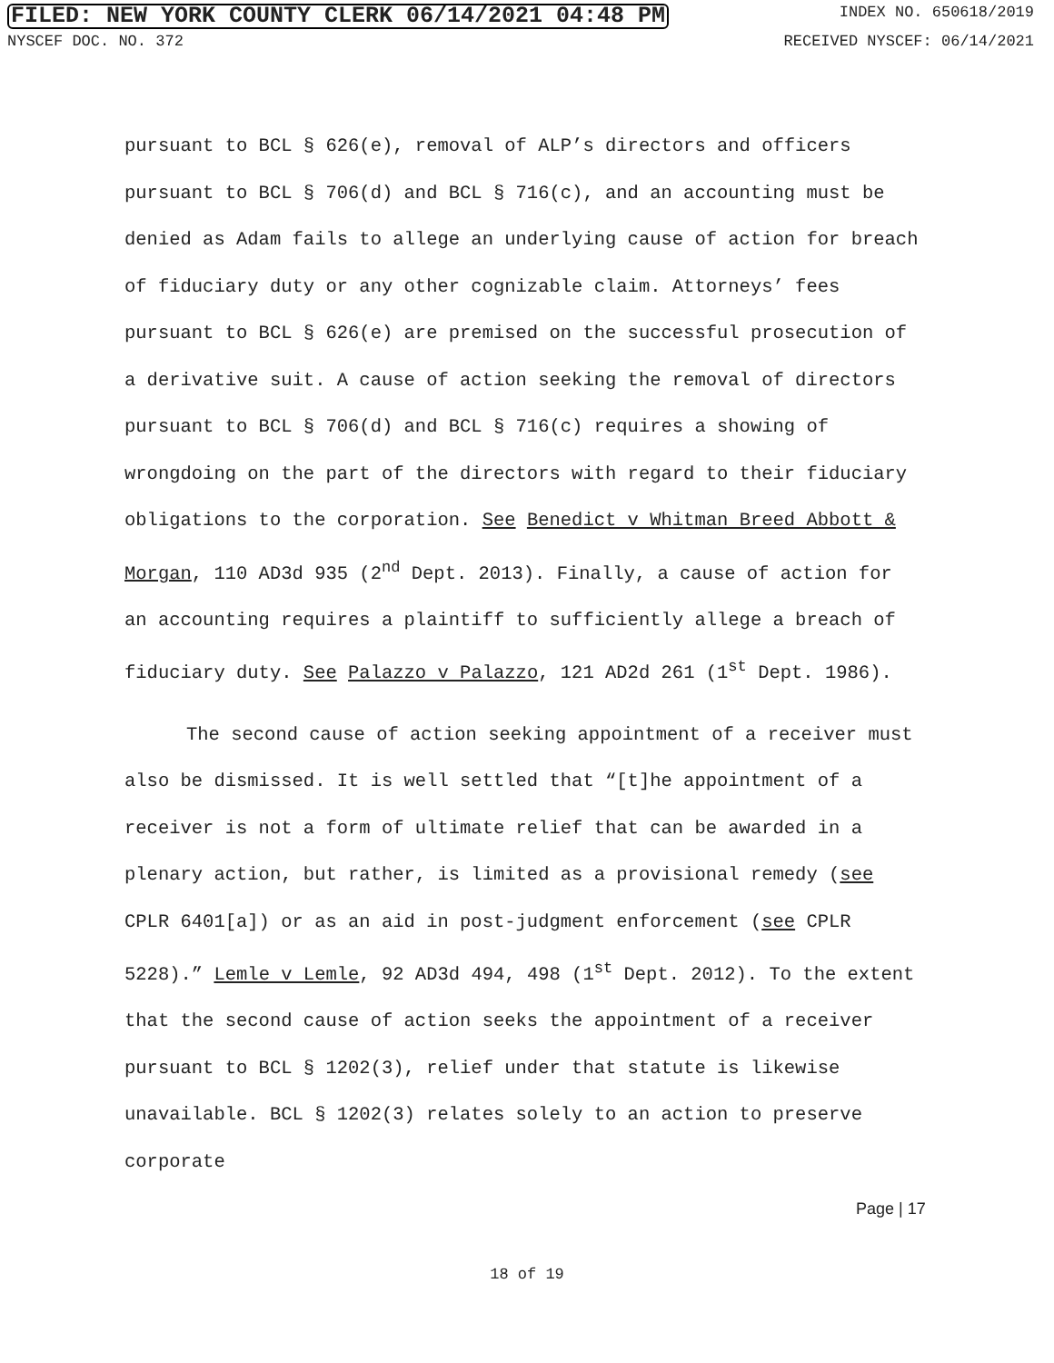FILED: NEW YORK COUNTY CLERK 06/14/2021 04:48 PM INDEX NO. 650618/2019
NYSCEF DOC. NO. 372 RECEIVED NYSCEF: 06/14/2021
pursuant to BCL § 626(e), removal of ALP’s directors and officers pursuant to BCL § 706(d) and BCL § 716(c), and an accounting must be denied as Adam fails to allege an underlying cause of action for breach of fiduciary duty or any other cognizable claim. Attorneys’ fees pursuant to BCL § 626(e) are premised on the successful prosecution of a derivative suit. A cause of action seeking the removal of directors pursuant to BCL § 706(d) and BCL § 716(c) requires a showing of wrongdoing on the part of the directors with regard to their fiduciary obligations to the corporation. See Benedict v Whitman Breed Abbott & Morgan, 110 AD3d 935 (2<sup>nd</sup> Dept. 2013). Finally, a cause of action for an accounting requires a plaintiff to sufficiently allege a breach of fiduciary duty. See Palazzo v Palazzo, 121 AD2d 261 (1<sup>st</sup> Dept. 1986).
The second cause of action seeking appointment of a receiver must also be dismissed. It is well settled that “[t]he appointment of a receiver is not a form of ultimate relief that can be awarded in a plenary action, but rather, is limited as a provisional remedy (see CPLR 6401[a]) or as an aid in post-judgment enforcement (see CPLR 5228).” Lemle v Lemle, 92 AD3d 494, 498 (1<sup>st</sup> Dept. 2012). To the extent that the second cause of action seeks the appointment of a receiver pursuant to BCL § 1202(3), relief under that statute is likewise unavailable. BCL § 1202(3) relates solely to an action to preserve corporate
Page | 17
18 of 19